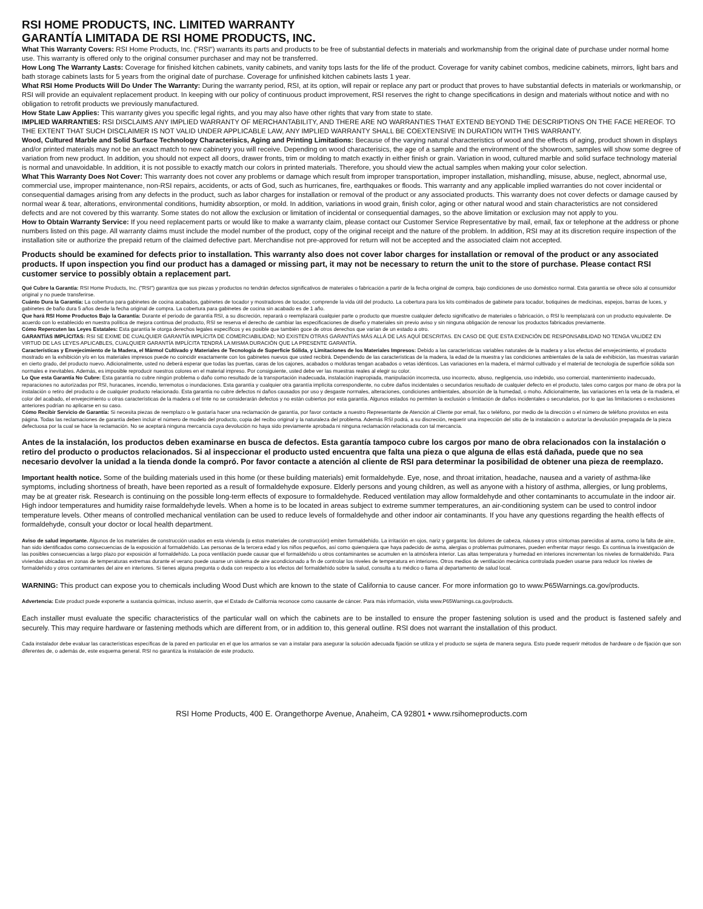RSI HOME PRODUCTS, INC. LIMITED WARRANTY
GARANTÍA LIMITADA DE RSI HOME PRODUCTS, INC.
What This Warranty Covers: RSI Home Products, Inc. ("RSI") warrants its parts and products to be free of substantial defects in materials and workmanship from the original date of purchase under normal home use. This warranty is offered only to the original consumer purchaser and may not be transferred.
How Long The Warranty Lasts: Coverage for finished kitchen cabinets, vanity cabinets, and vanity tops lasts for the life of the product. Coverage for vanity cabinet combos, medicine cabinets, mirrors, light bars and bath storage cabinets lasts for 5 years from the original date of purchase. Coverage for unfinished kitchen cabinets lasts 1 year.
What RSI Home Products Will Do Under The Warranty: During the warranty period, RSI, at its option, will repair or replace any part or product that proves to have substantial defects in materials or workmanship, or RSI will provide an equivalent replacement product. In keeping with our policy of continuous product improvement, RSI reserves the right to change specifications in design and materials without notice and with no obligation to retrofit products we previously manufactured.
How State Law Applies: This warranty gives you specific legal rights, and you may also have other rights that vary from state to state.
IMPLIED WARRANTIES: RSI DISCLAIMS ANY IMPLIED WARRANTY OF MERCHANTABILITY, AND THERE ARE NO WARRANTIES THAT EXTEND BEYOND THE DESCRIPTIONS ON THE FACE HEREOF. TO THE EXTENT THAT SUCH DISCLAIMER IS NOT VALID UNDER APPLICABLE LAW, ANY IMPLIED WARRANTY SHALL BE COEXTENSIVE IN DURATION WITH THIS WARRANTY.
Wood, Cultured Marble and Solid Surface Technology Characterisics, Aging and Printing Limitations: Because of the varying natural characteristics of wood and the effects of aging, product shown in displays and/or printed materials may not be an exact match to new cabinetry you will receive. Depending on wood characterisics, the age of a sample and the environment of the showroom, samples will show some degree of variation from new product. In addition, you should not expect all doors, drawer fronts, trim or molding to match exactly in either finish or grain. Variation in wood, cultured marble and solid surface technology material is normal and unavoidable. In addition, it is not possible to exactly match our colors in printed materials. Therefore, you should view the actual samples when making your color selection.
What This Warranty Does Not Cover: This warranty does not cover any problems or damage which result from improper transportation, improper installation, mishandling, misuse, abuse, neglect, abnormal use, commercial use, improper maintenance, non-RSI repairs, accidents, or acts of God, such as hurricanes, fire, earthquakes or floods. This warranty and any applicable implied warranties do not cover incidental or consequential damages arising from any defects in the product, such as labor charges for installation or removal of the product or any associated products. This warranty does not cover defects or damage caused by normal wear & tear, alterations, environmental conditions, humidity absorption, or mold. In addition, variations in wood grain, finish color, aging or other natural wood and stain characteristics are not considered defects and are not covered by this warranty. Some states do not allow the exclusion or limitation of incidental or consequential damages, so the above limitation or exclusion may not apply to you.
How to Obtain Warranty Service: If you need replacement parts or would like to make a warranty claim, please contact our Customer Service Representative by mail, email, fax or telephone at the address or phone numbers listed on this page. All warranty claims must include the model number of the product, copy of the original receipt and the nature of the problem. In addition, RSI may at its discretion require inspection of the installation site or authorize the prepaid return of the claimed defective part. Merchandise not pre-approved for return will not be accepted and the associated claim not accepted.
Products should be examined for defects prior to installation. This warranty also does not cover labor charges for installation or removal of the product or any associated products. If upon inspection you find our product has a damaged or missing part, it may not be necessary to return the unit to the store of purchase. Please contact RSI customer service to possibly obtain a replacement part.
Qué Cubre la Garantía: RSI Home Products, Inc. ("RSI") garantiza que sus piezas y productos no tendrán defectos significativos de materiales o fabricación a partir de la fecha original de compra, bajo condiciones de uso doméstico normal. Esta garantía se ofrece sólo al consumidor original y no puede transferirse.
Cuánto Dura la Garantía: La cobertura para gabinetes de cocina acabados, gabinetes de tocador y mostradores de tocador, comprende la vida útil del producto. La cobertura para los kits combinados de gabinete para tocador, botiquines de medicinas, espejos, barras de luces, y gabinetes de baño dura 5 años desde la fecha original de compra. La cobertura para gabinetes de cocina sin acabado es de 1 año.
Que hará RSI Home Productos Bajo la Garantía: Durante el periodo de garantía RSI, a su discreción, reparará o reemplazará cualquier parte o producto que muestre cualquier defecto significativo de materiales o fabricación, o RSI lo reemplazará con un producto equivalente. De acuerdo con lo establecido en nuestra política de mejora continua del producto, RSI se reserva el derecho de cambiar las especificaciones de diseño y materiales sin previo aviso y sin ninguna obligación de renovar los productos fabricados previamente.
Cómo Repercuten las Leyes Estatales: Esta garantía le otorga derechos legales específicos y es posible que también goce de otros derechos que varían de un estado a otro.
GARANTÍAS IMPLÍCITAS: RSI SE EXIME DE CUALQUIER GARANTÍA IMPLÍCITA DE COMERCIABILIDAD; NO EXISTEN OTRAS GARANTÍAS MÁS ALLÁ DE LAS AQUÍ DESCRITAS. EN CASO DE QUE ESTA EXENCIÓN DE RESPONSABILIDAD NO TENGA VALIDEZ EN VIRTUD DE LAS LEYES APLICABLES, CUALQUIER GARANTÍA IMPLÍCITA TENDRÁ LA MISMA DURACIÓN QUE LA PRESENTE GARANTÍA.
Características y Envejecimiento de la Madera, el Mármol Cultivado y Materiales de Tecnología de Superficie Sólida, y Limitaciones de los Materiales Impresos: Debido a las características variables naturales de la madera y a los efectos del envejecimiento, el producto mostrado en la exhibición y/o en los materiales impresos puede no coincidir exactamente con los gabinetes nuevos que usted recibirá. Dependiendo de las características de la madera, la edad de la muestra y las condiciones ambientales de la sala de exhibición, las muestras variarán en cierto grado, del producto nuevo. Adicionalmente, usted no deberá esperar que todas las puertas, caras de los cajones, acabados o molduras tengan acabados o vetas idénticos. Las variaciones en la madera, el mármol cultivado y el material de tecnología de superficie sólida son normales e inevitables. Además, es imposible reproducir nuestros colores en el material impreso. Por consiguiente, usted debe ver las muestras reales al elegir su color.
Lo Que esta Garantía No Cubre: Esta garantía no cubre ningún problema o daño como resultado de la transportación inadecuada, instalación inapropiada, manipulación incorrecta, uso incorrecto, abuso, negligencia, uso indebido, uso comercial, mantenimiento inadecuado, reparaciones no autorizadas por RSI, huracanes, incendio, terremotos o inundaciones. Esta garantía y cualquier otra garantía implícita correspondiente, no cubre daños incidentales o secundarios resultado de cualquier defecto en el producto, tales como cargos por mano de obra por la instalación o retiro del producto o de cualquier producto relacionado. Esta garantía no cubre defectos ni daños causados por uso y desgaste normales, alteraciones, condiciones ambientales, absorción de la humedad, o moho. Adicionalmente, las variaciones en la veta de la madera, el color del acabado, el envejecimiento u otras características de la madera o el tinte no se considerarán defectos y no están cubiertos por esta garantía. Algunos estados no permiten la exclusión o limitación de daños incidentales o secundarios, por lo que las limitaciones o exclusiones anteriores podrían no aplicarse en su caso.
Cómo Recibir Servicio de Garantía: Si necesita piezas de reemplazo o le gustaría hacer una reclamación de garantía, por favor contacte a nuestro Representante de Atención al Cliente por email, fax o teléfono, por medio de la dirección o el número de teléfono provistos en esta página. Todas las reclamaciones de garantía deben incluir el número de modelo del producto, copia del recibo original y la naturaleza del problema. Además RSI podrá, a su discreción, requerir una inspección del sitio de la instalación o autorizar la devolución prepagada de la pieza defectuosa por la cual se hace la reclamación. No se aceptará ninguna mercancía cuya devolución no haya sido previamente aprobada ni ninguna reclamación relacionada con tal mercancía.
Antes de la instalación, los productos deben examinarse en busca de defectos. Esta garantía tampoco cubre los cargos por mano de obra relacionados con la instalación o retiro del producto o productos relacionados. Si al inspeccionar el producto usted encuentra que falta una pieza o que alguna de ellas está dañada, puede que no sea necesario devolver la unidad a la tienda donde la compró. Por favor contacte a atención al cliente de RSI para determinar la posibilidad de obtener una pieza de reemplazo.
Important health notice. Some of the building materials used in this home (or these building materials) emit formaldehyde. Eye, nose, and throat irritation, headache, nausea and a variety of asthma-like symptoms, including shortness of breath, have been reported as a result of formaldehyde exposure. Elderly persons and young children, as well as anyone with a history of asthma, allergies, or lung problems, may be at greater risk. Research is continuing on the possible long-term effects of exposure to formaldehyde. Reduced ventilation may allow formaldehyde and other contaminants to accumulate in the indoor air. High indoor temperatures and humidity raise formaldehyde levels. When a home is to be located in areas subject to extreme summer temperatures, an air-conditioning system can be used to control indoor temperature levels. Other means of controlled mechanical ventilation can be used to reduce levels of formaldehyde and other indoor air contaminants. If you have any questions regarding the health effects of formaldehyde, consult your doctor or local health department.
Aviso de salud importante. Algunos de los materiales de construcción usados en esta vivienda (o estos materiales de construcción) emiten formaldehído. La irritación en ojos, nariz y garganta; los dolores de cabeza, náusea y otros síntomas parecidos al asma, como la falta de aire, han sido identificados como consecuencias de la exposición al formaldehído. Las personas de la tercera edad y los niños pequeños, así como quienquiera que haya padecido de asma, alergias o problemas pulmonares, pueden enfrentar mayor riesgo. Es continua la investigación de las posibles consecuencias a largo plazo por exposición al formaldehído. La poca ventilación puede causar que el formaldehído u otros contaminantes se acumulen en la atmósfera interior. Las altas temperatura y humedad en interiores incrementan los niveles de formaldehído. Para viviendas ubicadas en zonas de temperaturas extremas durante el verano puede usarse un sistema de aire acondicionado a fin de controlar los niveles de temperatura en interiores. Otros medios de ventilación mecánica controlada pueden usarse para reducir los niveles de formaldehído y otros contaminantes del aire en interiores. Si tienes alguna pregunta o duda con respecto a los efectos del formaldehído sobre la salud, consulta a tu médico o llama al departamento de salud local.
WARNING: This product can expose you to chemicals including Wood Dust which are known to the state of California to cause cancer. For more information go to www.P65Warnings.ca.gov/products.
Advertencia: Este product puede exponerte a sustancia químicas, incluso aserrín, que el Estado de California reconoce como causante de cáncer. Para más información, visita www.P65Warnings.ca.gov/products.
Each installer must evaluate the specific characteristics of the particular wall on which the cabinets are to be installed to ensure the proper fastening solution is used and the product is fastened safely and securely. This may require hardware or fastening methods which are different from, or in addition to, this general outline. RSI does not warrant the installation of this product.
Cada instalador debe evaluar las características específicas de la pared en particular en el que los armarios se van a instalar para asegurar la solución adecuada fijación se utiliza y el producto se sujeta de manera segura. Esto puede requerir métodos de hardware o de fijación que son diferentes de, o además de, este esquema general. RSI no garantiza la instalación de este producto.
RSI Home Products, 400 E. Orangethorpe Avenue, Anaheim, CA 92801 • www.rsihomeproducts.com